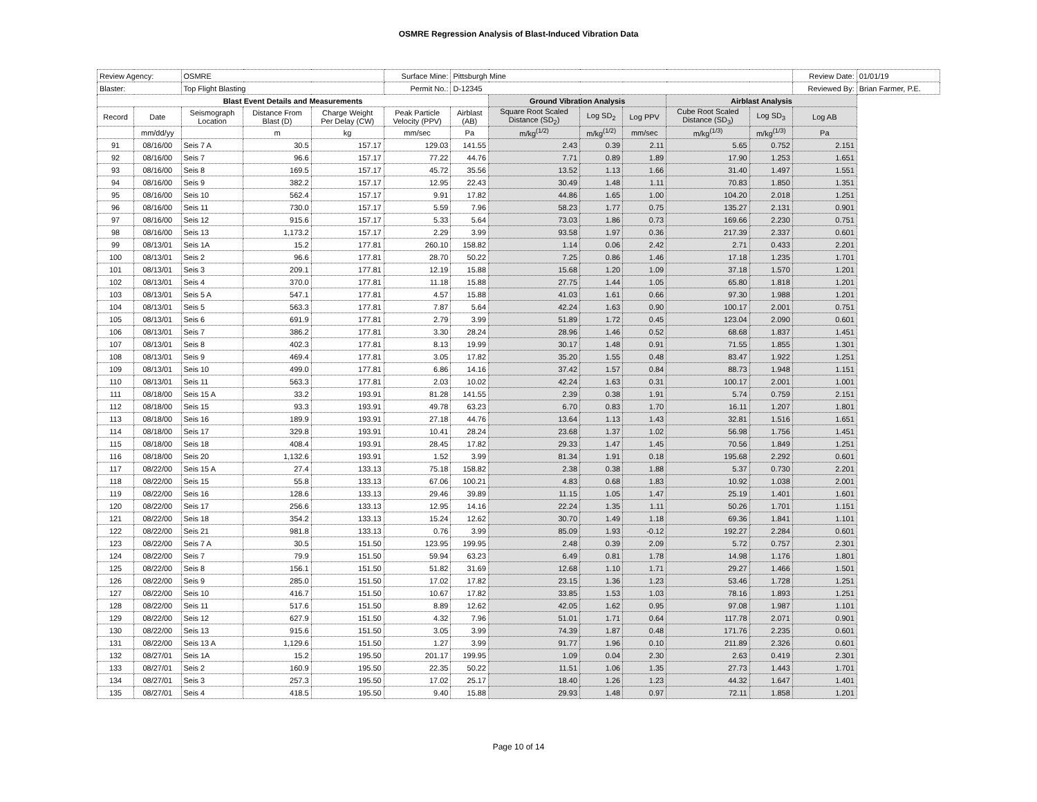OSMRE Regression Analysis of Blast-Induced Vibration Data
| Review Agency: | | OSMRE | | | Surface Mine: | Pittsburgh Mine | | | | | | Review Date: | 01/01/19 |
| Blaster: | | Top Flight Blasting | | | Permit No.: | D-12345 | | | | | | Reviewed By: | Brian Farmer, P.E. |
| Blast Event Details and Measurements | | | | | | | Ground Vibration Analysis | | | Airblast Analysis | | | |
| Record | Date | Seismograph Location | Distance From Blast (D) | Charge Weight Per Delay (CW) | Peak Particle Velocity (PPV) | Airblast (AB) | Square Root Scaled Distance (SD<sub>2</sub>) | Log SD<sub>2</sub> | Log PPV | Cube Root Scaled Distance (SD<sub>3</sub>) | Log SD<sub>3</sub> | Log AB | |
| | mm/dd/yy | | m | kg | mm/sec | Pa | m/kg<sup>(1/2)</sup> | m/kg<sup>(1/2)</sup> | mm/sec | m/kg<sup>(1/3)</sup> | m/kg<sup>(1/3)</sup> | Pa | |
| 91 | 08/16/00 | Seis 7 A | 30.5 | 157.17 | 129.03 | 141.55 | 2.43 | 0.39 | 2.11 | 5.65 | 0.752 | 2.151 | |
| 92 | 08/16/00 | Seis 7 | 96.6 | 157.17 | 77.22 | 44.76 | 7.71 | 0.89 | 1.89 | 17.90 | 1.253 | 1.651 | |
| 93 | 08/16/00 | Seis 8 | 169.5 | 157.17 | 45.72 | 35.56 | 13.52 | 1.13 | 1.66 | 31.40 | 1.497 | 1.551 | |
| 94 | 08/16/00 | Seis 9 | 382.2 | 157.17 | 12.95 | 22.43 | 30.49 | 1.48 | 1.11 | 70.83 | 1.850 | 1.351 | |
| 95 | 08/16/00 | Seis 10 | 562.4 | 157.17 | 9.91 | 17.82 | 44.86 | 1.65 | 1.00 | 104.20 | 2.018 | 1.251 | |
| 96 | 08/16/00 | Seis 11 | 730.0 | 157.17 | 5.59 | 7.96 | 58.23 | 1.77 | 0.75 | 135.27 | 2.131 | 0.901 | |
| 97 | 08/16/00 | Seis 12 | 915.6 | 157.17 | 5.33 | 5.64 | 73.03 | 1.86 | 0.73 | 169.66 | 2.230 | 0.751 | |
| 98 | 08/16/00 | Seis 13 | 1,173.2 | 157.17 | 2.29 | 3.99 | 93.58 | 1.97 | 0.36 | 217.39 | 2.337 | 0.601 | |
| 99 | 08/13/01 | Seis 1A | 15.2 | 177.81 | 260.10 | 158.82 | 1.14 | 0.06 | 2.42 | 2.71 | 0.433 | 2.201 | |
| 100 | 08/13/01 | Seis 2 | 96.6 | 177.81 | 28.70 | 50.22 | 7.25 | 0.86 | 1.46 | 17.18 | 1.235 | 1.701 | |
| 101 | 08/13/01 | Seis 3 | 209.1 | 177.81 | 12.19 | 15.88 | 15.68 | 1.20 | 1.09 | 37.18 | 1.570 | 1.201 | |
| 102 | 08/13/01 | Seis 4 | 370.0 | 177.81 | 11.18 | 15.88 | 27.75 | 1.44 | 1.05 | 65.80 | 1.818 | 1.201 | |
| 103 | 08/13/01 | Seis 5 A | 547.1 | 177.81 | 4.57 | 15.88 | 41.03 | 1.61 | 0.66 | 97.30 | 1.988 | 1.201 | |
| 104 | 08/13/01 | Seis 5 | 563.3 | 177.81 | 7.87 | 5.64 | 42.24 | 1.63 | 0.90 | 100.17 | 2.001 | 0.751 | |
| 105 | 08/13/01 | Seis 6 | 691.9 | 177.81 | 2.79 | 3.99 | 51.89 | 1.72 | 0.45 | 123.04 | 2.090 | 0.601 | |
| 106 | 08/13/01 | Seis 7 | 386.2 | 177.81 | 3.30 | 28.24 | 28.96 | 1.46 | 0.52 | 68.68 | 1.837 | 1.451 | |
| 107 | 08/13/01 | Seis 8 | 402.3 | 177.81 | 8.13 | 19.99 | 30.17 | 1.48 | 0.91 | 71.55 | 1.855 | 1.301 | |
| 108 | 08/13/01 | Seis 9 | 469.4 | 177.81 | 3.05 | 17.82 | 35.20 | 1.55 | 0.48 | 83.47 | 1.922 | 1.251 | |
| 109 | 08/13/01 | Seis 10 | 499.0 | 177.81 | 6.86 | 14.16 | 37.42 | 1.57 | 0.84 | 88.73 | 1.948 | 1.151 | |
| 110 | 08/13/01 | Seis 11 | 563.3 | 177.81 | 2.03 | 10.02 | 42.24 | 1.63 | 0.31 | 100.17 | 2.001 | 1.001 | |
| 111 | 08/18/00 | Seis 15 A | 33.2 | 193.91 | 81.28 | 141.55 | 2.39 | 0.38 | 1.91 | 5.74 | 0.759 | 2.151 | |
| 112 | 08/18/00 | Seis 15 | 93.3 | 193.91 | 49.78 | 63.23 | 6.70 | 0.83 | 1.70 | 16.11 | 1.207 | 1.801 | |
| 113 | 08/18/00 | Seis 16 | 189.9 | 193.91 | 27.18 | 44.76 | 13.64 | 1.13 | 1.43 | 32.81 | 1.516 | 1.651 | |
| 114 | 08/18/00 | Seis 17 | 329.8 | 193.91 | 10.41 | 28.24 | 23.68 | 1.37 | 1.02 | 56.98 | 1.756 | 1.451 | |
| 115 | 08/18/00 | Seis 18 | 408.4 | 193.91 | 28.45 | 17.82 | 29.33 | 1.47 | 1.45 | 70.56 | 1.849 | 1.251 | |
| 116 | 08/18/00 | Seis 20 | 1,132.6 | 193.91 | 1.52 | 3.99 | 81.34 | 1.91 | 0.18 | 195.68 | 2.292 | 0.601 | |
| 117 | 08/22/00 | Seis 15 A | 27.4 | 133.13 | 75.18 | 158.82 | 2.38 | 0.38 | 1.88 | 5.37 | 0.730 | 2.201 | |
| 118 | 08/22/00 | Seis 15 | 55.8 | 133.13 | 67.06 | 100.21 | 4.83 | 0.68 | 1.83 | 10.92 | 1.038 | 2.001 | |
| 119 | 08/22/00 | Seis 16 | 128.6 | 133.13 | 29.46 | 39.89 | 11.15 | 1.05 | 1.47 | 25.19 | 1.401 | 1.601 | |
| 120 | 08/22/00 | Seis 17 | 256.6 | 133.13 | 12.95 | 14.16 | 22.24 | 1.35 | 1.11 | 50.26 | 1.701 | 1.151 | |
| 121 | 08/22/00 | Seis 18 | 354.2 | 133.13 | 15.24 | 12.62 | 30.70 | 1.49 | 1.18 | 69.36 | 1.841 | 1.101 | |
| 122 | 08/22/00 | Seis 21 | 981.8 | 133.13 | 0.76 | 3.99 | 85.09 | 1.93 | -0.12 | 192.27 | 2.284 | 0.601 | |
| 123 | 08/22/00 | Seis 7 A | 30.5 | 151.50 | 123.95 | 199.95 | 2.48 | 0.39 | 2.09 | 5.72 | 0.757 | 2.301 | |
| 124 | 08/22/00 | Seis 7 | 79.9 | 151.50 | 59.94 | 63.23 | 6.49 | 0.81 | 1.78 | 14.98 | 1.176 | 1.801 | |
| 125 | 08/22/00 | Seis 8 | 156.1 | 151.50 | 51.82 | 31.69 | 12.68 | 1.10 | 1.71 | 29.27 | 1.466 | 1.501 | |
| 126 | 08/22/00 | Seis 9 | 285.0 | 151.50 | 17.02 | 17.82 | 23.15 | 1.36 | 1.23 | 53.46 | 1.728 | 1.251 | |
| 127 | 08/22/00 | Seis 10 | 416.7 | 151.50 | 10.67 | 17.82 | 33.85 | 1.53 | 1.03 | 78.16 | 1.893 | 1.251 | |
| 128 | 08/22/00 | Seis 11 | 517.6 | 151.50 | 8.89 | 12.62 | 42.05 | 1.62 | 0.95 | 97.08 | 1.987 | 1.101 | |
| 129 | 08/22/00 | Seis 12 | 627.9 | 151.50 | 4.32 | 7.96 | 51.01 | 1.71 | 0.64 | 117.78 | 2.071 | 0.901 | |
| 130 | 08/22/00 | Seis 13 | 915.6 | 151.50 | 3.05 | 3.99 | 74.39 | 1.87 | 0.48 | 171.76 | 2.235 | 0.601 | |
| 131 | 08/22/00 | Seis 13 A | 1,129.6 | 151.50 | 1.27 | 3.99 | 91.77 | 1.96 | 0.10 | 211.89 | 2.326 | 0.601 | |
| 132 | 08/27/01 | Seis 1A | 15.2 | 195.50 | 201.17 | 199.95 | 1.09 | 0.04 | 2.30 | 2.63 | 0.419 | 2.301 | |
| 133 | 08/27/01 | Seis 2 | 160.9 | 195.50 | 22.35 | 50.22 | 11.51 | 1.06 | 1.35 | 27.73 | 1.443 | 1.701 | |
| 134 | 08/27/01 | Seis 3 | 257.3 | 195.50 | 17.02 | 25.17 | 18.40 | 1.26 | 1.23 | 44.32 | 1.647 | 1.401 | |
| 135 | 08/27/01 | Seis 4 | 418.5 | 195.50 | 9.40 | 15.88 | 29.93 | 1.48 | 0.97 | 72.11 | 1.858 | 1.201 | |
Page 10 of 14